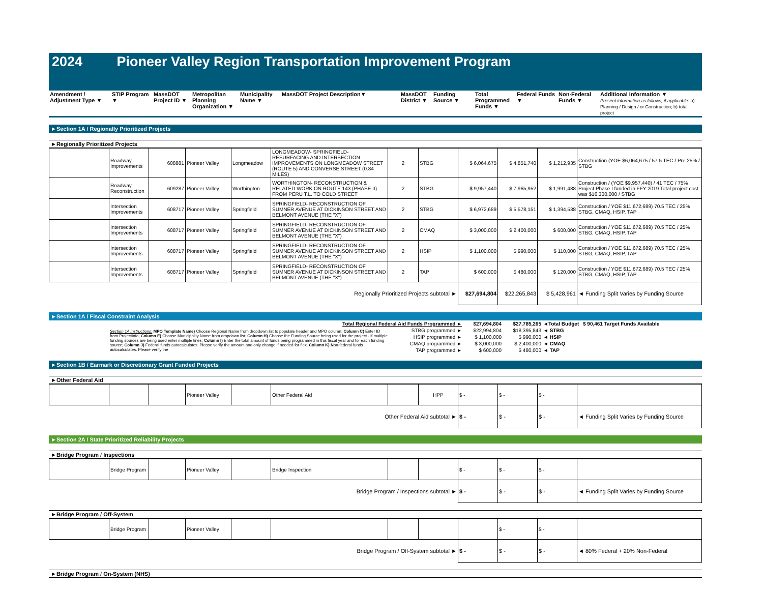2024 Pioneer Valley Region Transportation Improvement Program
| Amendment / Adjustment Type ▼ | STIP Program ▼ | MassDOT Project ID ▼ | Metropolitan Planning Organization ▼ | Municipality Name ▼ | MassDOT Project Description▼ | MassDOT District ▼ | Funding Source ▼ | Total Programmed Funds ▼ | Federal Funds ▼ | Non-Federal Funds ▼ | Additional Information ▼ Present information as follows, if applicable: a) Planning / Design / or Construction; b) total project |
| --- | --- | --- | --- | --- | --- | --- | --- | --- | --- | --- | --- |
►Section 1A / Regionally Prioritized Projects
►Regionally Prioritized Projects
| | Roadway Improvements | 608881 | Pioneer Valley | Longmeadow | LONGMEADOW- SPRINGFIELD- RESURFACING AND INTERSECTION IMPROVEMENTS ON LONGMEADOW STREET (ROUTE 5) AND CONVERSE STREET (0.84 MILES) | 2 | STBG | $ 6,064,675 | $ 4,851,740 | $ 1,212,935 | Construction (YOE $6,064,675 / 57.5 TEC / Pre 25% / STBG |
| | Roadway Reconstruction | 609287 | Pioneer Valley | Worthington | WORTHINGTON- RECONSTRUCTION & RELATED WORK ON ROUTE 143 (PHASE II) FROM PERU T.L. TO COLD STREET | 2 | STBG | $ 9,957,440 | $ 7,965,952 | $ 1,991,488 | Construction / (YOE $9,957,440) / 41 TEC / 75% Project Phase I funded in FFY 2019 Total project cost was $16,300,000 / STBG |
| | Intersection Improvements | 608717 | Pioneer Valley | Springfield | SPRINGFIELD- RECONSTRUCTION OF SUMNER AVENUE AT DICKINSON STREET AND BELMONT AVENUE (THE "X") | 2 | STBG | $ 6,972,689 | $ 5,578,151 | $ 1,394,538 | Construction / YOE $11,672,689) 70.5 TEC / 25% STBG, CMAQ, HSIP, TAP |
| | Intersection Improvements | 608717 | Pioneer Valley | Springfield | SPRINGFIELD- RECONSTRUCTION OF SUMNER AVENUE AT DICKINSON STREET AND BELMONT AVENUE (THE "X") | 2 | CMAQ | $ 3,000,000 | $ 2,400,000 | $ 600,000 | Construction / YOE $11,672,689) 70.5 TEC / 25% STBG, CMAQ, HSIP, TAP |
| | Intersection Improvements | 608717 | Pioneer Valley | Springfield | SPRINGFIELD- RECONSTRUCTION OF SUMNER AVENUE AT DICKINSON STREET AND BELMONT AVENUE (THE "X") | 2 | HSIP | $ 1,100,000 | $ 990,000 | $ 110,000 | Construction / YOE $11,672,689) 70.5 TEC / 25% STBG, CMAQ, HSIP, TAP |
| | Intersection Improvements | 608717 | Pioneer Valley | Springfield | SPRINGFIELD- RECONSTRUCTION OF SUMNER AVENUE AT DICKINSON STREET AND BELMONT AVENUE (THE "X") | 2 | TAP | $ 600,000 | $ 480,000 | $ 120,000 | Construction / YOE $11,672,689) 70.5 TEC / 25% STBG, CMAQ, HSIP, TAP |
| Regionally Prioritized Projects subtotal ► | | | | | | | | $27,694,804 | $22,265,843 | $ 5,428,961 | ◄ Funding Split Varies by Funding Source |
►Section 1A / Fiscal Constraint Analysis
| | Total Regional Federal Aid Funds Programmed ► | | $27,694,804 | $27,785,265 | ◄Total Budget | $ 90,461 Target Funds Available |
| | Section 1A instructions: MPO Template Name) Choose Regional Name from dropdown list to populate header and MPO column; Column C) Enter ID from ProjectInfo; Column E) Choose Municipality Name from dropdown list; Column H) Choose the Funding Source being used for the project - if multiple funding sources are being used enter multiple lines; Column I) Enter the total amount of funds being programmed in this fiscal year and for each funding source; Column J) Federal funds autocalculates. Please verify the amount and only change if needed for flex. Column K) N on-federal funds autocalculates. Please verify the | STBG programmed ► | $22,994,804 | $18,395,843 | ◄ STBG | |
| | | HSIP programmed ► | $ 1,100,000 | $ 990,000 | ◄ HSIP | |
| | | CMAQ programmed ► | $ 3,000,000 | $ 2,400,000 | ◄ CMAQ | |
| | | TAP programmed ► | $ 600,000 | $ 480,000 | ◄ TAP | |
►Section 1B / Earmark or Discretionary Grant Funded Projects
►Other Federal Aid
| | | | Pioneer Valley | | Other Federal Aid | | HPP | $ - | $ - | $ - | |
| Other Federal Aid subtotal ► | | | | | | | | $ - | $ - | $ - | ◄ Funding Split Varies by Funding Source |
►Section 2A / State Prioritized Reliability Projects
►Bridge Program / Inspections
| | Bridge Program | | Pioneer Valley | | Bridge Inspection | | | $ - | $ - | $ - | |
| Bridge Program / Inspections subtotal ► | | | | | | | | $ - | $ - | $ - | ◄ Funding Split Varies by Funding Source |
►Bridge Program / Off-System
| | Bridge Program | | Pioneer Valley | | | | | | $ - | $ - | |
| Bridge Program / Off-System subtotal ► | | | | | | | | $ - | $ - | $ - | ◄ 80% Federal + 20% Non-Federal |
►Bridge Program / On-System (NHS)